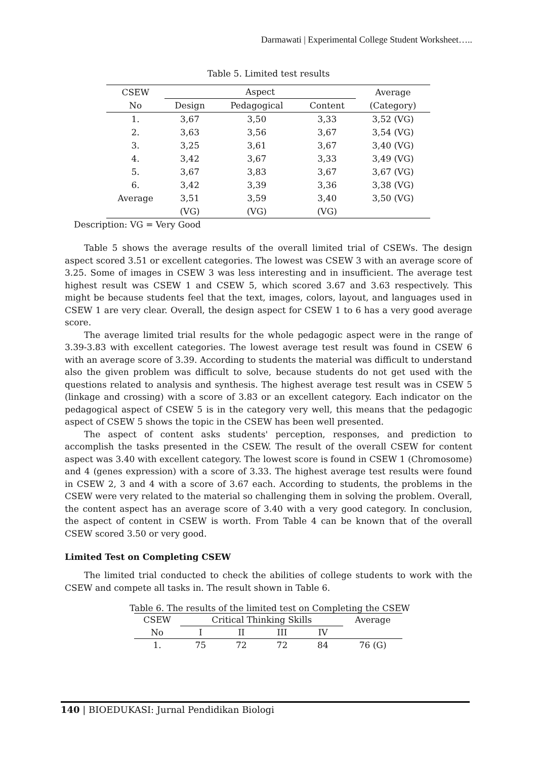Darmawati | Experimental College Student Worksheet…..
Table 5. Limited test results
| CSEW No | Aspect | | | Average (Category) |
| --- | --- | --- | --- | --- |
| | Design | Pedagogical | Content | |
| 1. | 3,67 | 3,50 | 3,33 | 3,52 (VG) |
| 2. | 3,63 | 3,56 | 3,67 | 3,54 (VG) |
| 3. | 3,25 | 3,61 | 3,67 | 3,40 (VG) |
| 4. | 3,42 | 3,67 | 3,33 | 3,49 (VG) |
| 5. | 3,67 | 3,83 | 3,67 | 3,67 (VG) |
| 6. | 3,42 | 3,39 | 3,36 | 3,38 (VG) |
| Average | 3,51 (VG) | 3,59 (VG) | 3,40 (VG) | 3,50 (VG) |
Description: VG = Very Good
Table 5 shows the average results of the overall limited trial of CSEWs. The design aspect scored 3.51 or excellent categories. The lowest was CSEW 3 with an average score of 3.25. Some of images in CSEW 3 was less interesting and in insufficient. The average test highest result was CSEW 1 and CSEW 5, which scored 3.67 and 3.63 respectively. This might be because students feel that the text, images, colors, layout, and languages used in CSEW 1 are very clear. Overall, the design aspect for CSEW 1 to 6 has a very good average score.
The average limited trial results for the whole pedagogic aspect were in the range of 3.39-3.83 with excellent categories. The lowest average test result was found in CSEW 6 with an average score of 3.39. According to students the material was difficult to understand also the given problem was difficult to solve, because students do not get used with the questions related to analysis and synthesis. The highest average test result was in CSEW 5 (linkage and crossing) with a score of 3.83 or an excellent category. Each indicator on the pedagogical aspect of CSEW 5 is in the category very well, this means that the pedagogic aspect of CSEW 5 shows the topic in the CSEW has been well presented.
The aspect of content asks students' perception, responses, and prediction to accomplish the tasks presented in the CSEW. The result of the overall CSEW for content aspect was 3.40 with excellent category. The lowest score is found in CSEW 1 (Chromosome) and 4 (genes expression) with a score of 3.33. The highest average test results were found in CSEW 2, 3 and 4 with a score of 3.67 each. According to students, the problems in the CSEW were very related to the material so challenging them in solving the problem. Overall, the content aspect has an average score of 3.40 with a very good category. In conclusion, the aspect of content in CSEW is worth. From Table 4 can be known that of the overall CSEW scored 3.50 or very good.
Limited Test on Completing CSEW
The limited trial conducted to check the abilities of college students to work with the CSEW and compete all tasks in. The result shown in Table 6.
Table 6. The results of the limited test on Completing the CSEW
| CSEW | Critical Thinking Skills | | | | Average |
| No | I | II | III | IV | |
| 1. | 75 | 72 | 72 | 84 | 76 (G) |
140 | BIOEDUKASI: Jurnal Pendidikan Biologi